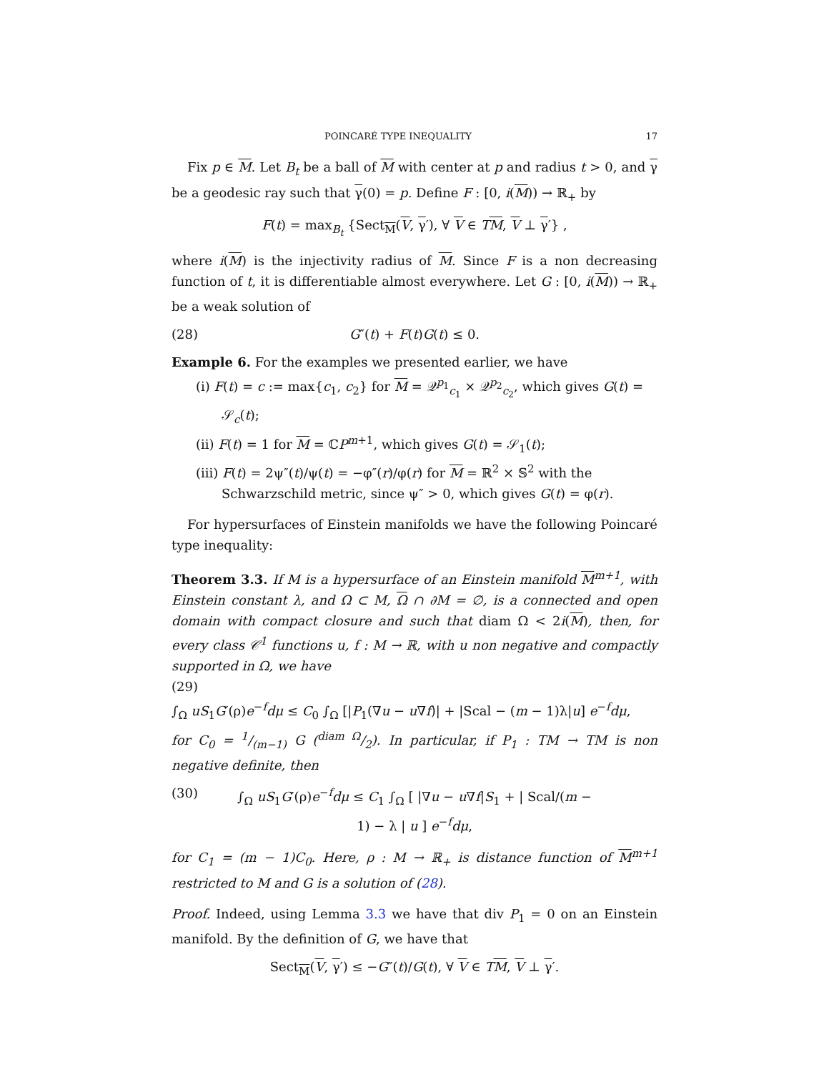POINCARÉ TYPE INEQUALITY 17
Fix p ∈ M. Let B<sub>t</sub> be a ball of M with center at p and radius t > 0, and γ be a geodesic ray such that γ(0) = p. Define F : [0, i(M)) → ℝ<sub>+</sub> by
F(t) = max<sub>B<sub>t</sub></sub> {Sect<sub>M</sub>(V, γ′), ∀ V ∈ TM, V ⊥ γ′} ,
where i(M) is the injectivity radius of M. Since F is a non decreasing function of t, it is differentiable almost everywhere. Let G : [0, i(M)) → ℝ<sub>+</sub> be a weak solution of
(28) G″(t) + F(t)G(t) ≤ 0.
Example 6. For the examples we presented earlier, we have
(i) F(t) = c := max{c<sub>1</sub>, c<sub>2</sub>} for M = 𝒬<sup>p<sub>1</sub></sup><sub>c<sub>1</sub></sub> × 𝒬<sup>p<sub>2</sub></sup><sub>c<sub>2</sub></sub>, which gives G(t) = 𝒮<sub>c</sub>(t);
(ii) F(t) = 1 for M = ℂP<sup>m+1</sup>, which gives G(t) = 𝒮<sub>1</sub>(t);
(iii) F(t) = 2ψ″(t)/ψ(t) = −φ″(r)/φ(r) for M = ℝ<sup>2</sup> × 𝕊<sup>2</sup> with the Schwarzschild metric, since ψ″ > 0, which gives G(t) = φ(r).
For hypersurfaces of Einstein manifolds we have the following Poincaré type inequality:
Theorem 3.3. If M is a hypersurface of an Einstein manifold M<sup>m+1</sup>, with Einstein constant λ, and Ω ⊂ M, Ω ∩ ∂M = ∅, is a connected and open domain with compact closure and such that diam Ω < 2i(M), then, for every class 𝒞<sup>1</sup> functions u, f : M → ℝ, with u non negative and compactly supported in Ω, we have
(29)
∫<sub>Ω</sub> uS<sub>1</sub>G′(ρ)e<sup>−f</sup>dμ ≤ C<sub>0</sub> ∫<sub>Ω</sub> [|P<sub>1</sub>(∇u − u∇f)| + |Scal − (m − 1)λ|u] e<sup>−f</sup>dμ,
for C<sub>0</sub> = 1/(m−1) G (diam Ω/2). In particular, if P<sub>1</sub> : TM → TM is non negative definite, then
(30) ∫<sub>Ω</sub> uS<sub>1</sub>G′(ρ)e<sup>−f</sup>dμ ≤ C<sub>1</sub> ∫<sub>Ω</sub> [ |∇u − u∇f|S<sub>1</sub> + | Scal/(m − 1) − λ | u ] e<sup>−f</sup>dμ,
for C<sub>1</sub> = (m − 1)C<sub>0</sub>. Here, ρ : M → ℝ<sub>+</sub> is distance function of M<sup>m+1</sup> restricted to M and G is a solution of (28).
Proof. Indeed, using Lemma 3.3 we have that div P<sub>1</sub> = 0 on an Einstein manifold. By the definition of G, we have that
Sect<sub>M</sub>(V, γ′) ≤ −G″(t)/G(t), ∀ V ∈ TM, V ⊥ γ′.